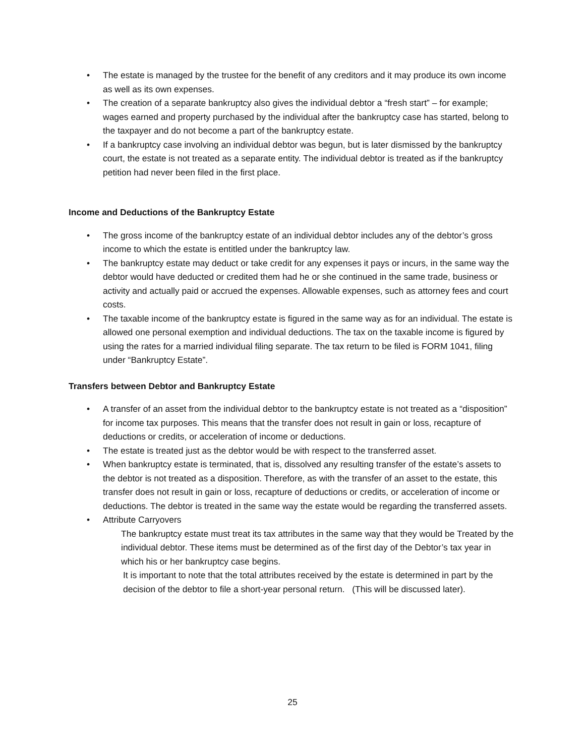• The estate is managed by the trustee for the benefit of any creditors and it may produce its own income as well as its own expenses.
• The creation of a separate bankruptcy also gives the individual debtor a “fresh start” – for example; wages earned and property purchased by the individual after the bankruptcy case has started, belong to the taxpayer and do not become a part of the bankruptcy estate.
• If a bankruptcy case involving an individual debtor was begun, but is later dismissed by the bankruptcy court, the estate is not treated as a separate entity. The individual debtor is treated as if the bankruptcy petition had never been filed in the first place.
Income and Deductions of the Bankruptcy Estate
• The gross income of the bankruptcy estate of an individual debtor includes any of the debtor’s gross income to which the estate is entitled under the bankruptcy law.
• The bankruptcy estate may deduct or take credit for any expenses it pays or incurs, in the same way the debtor would have deducted or credited them had he or she continued in the same trade, business or activity and actually paid or accrued the expenses. Allowable expenses, such as attorney fees and court costs.
• The taxable income of the bankruptcy estate is figured in the same way as for an individual. The estate is allowed one personal exemption and individual deductions. The tax on the taxable income is figured by using the rates for a married individual filing separate. The tax return to be filed is FORM 1041, filing under “Bankruptcy Estate”.
Transfers between Debtor and Bankruptcy Estate
• A transfer of an asset from the individual debtor to the bankruptcy estate is not treated as a “disposition” for income tax purposes. This means that the transfer does not result in gain or loss, recapture of deductions or credits, or acceleration of income or deductions.
• The estate is treated just as the debtor would be with respect to the transferred asset.
• When bankruptcy estate is terminated, that is, dissolved any resulting transfer of the estate’s assets to the debtor is not treated as a disposition. Therefore, as with the transfer of an asset to the estate, this transfer does not result in gain or loss, recapture of deductions or credits, or acceleration of income or deductions. The debtor is treated in the same way the estate would be regarding the transferred assets.
• Attribute Carryovers
The bankruptcy estate must treat its tax attributes in the same way that they would be Treated by the individual debtor. These items must be determined as of the first day of the Debtor’s tax year in which his or her bankruptcy case begins.
It is important to note that the total attributes received by the estate is determined in part by the decision of the debtor to file a short-year personal return. (This will be discussed later).
25